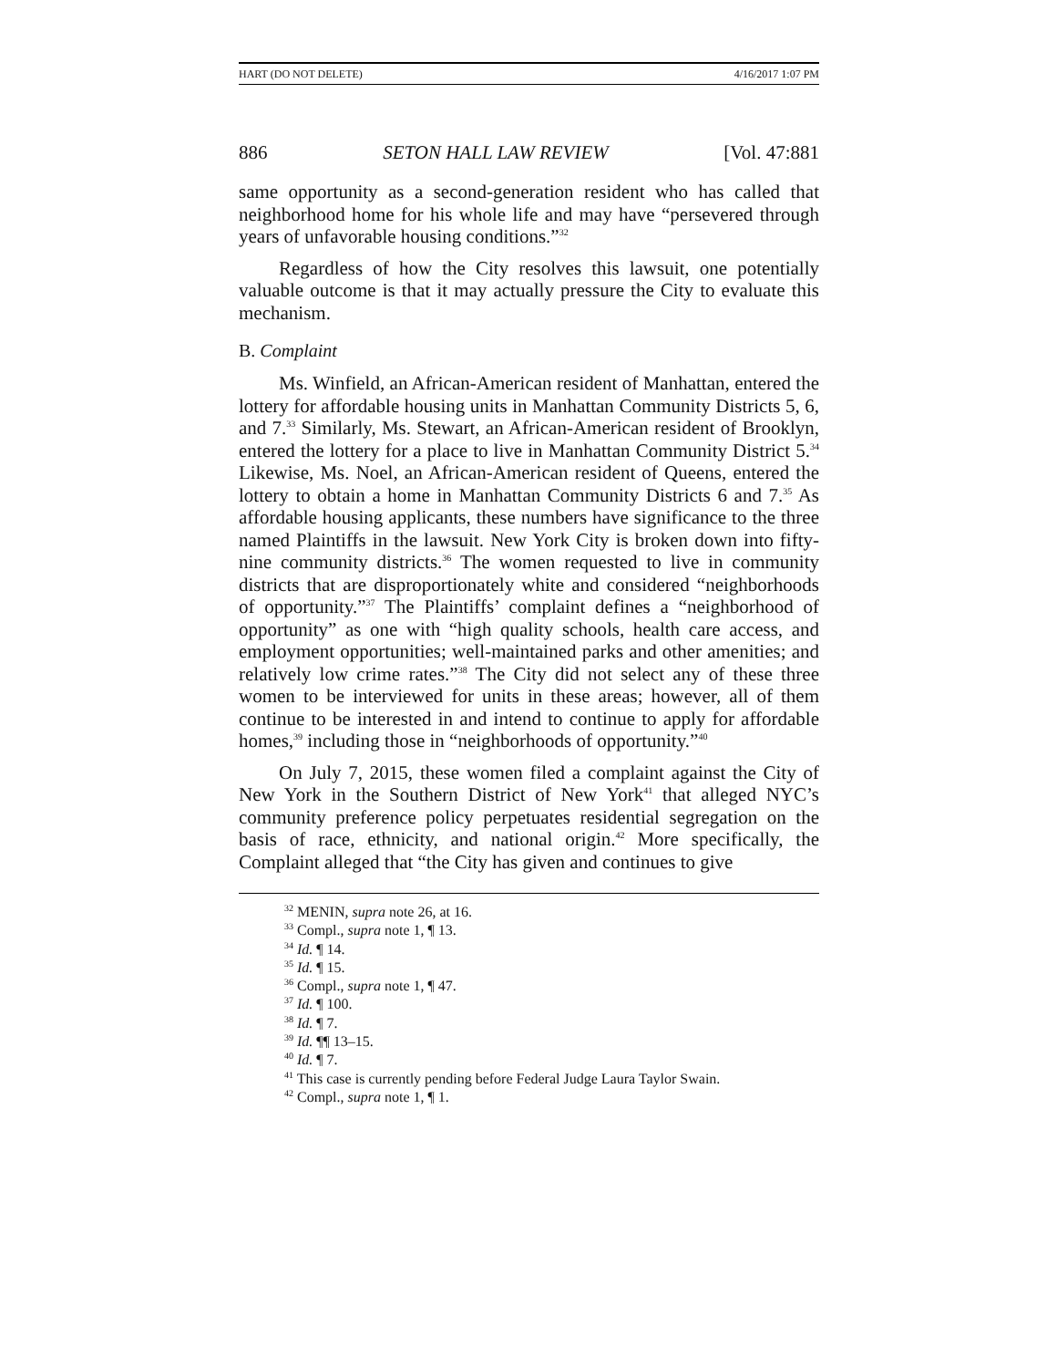HART (DO NOT DELETE) 4/16/2017 1:07 PM
886 SETON HALL LAW REVIEW [Vol. 47:881
same opportunity as a second-generation resident who has called that neighborhood home for his whole life and may have “persevered through years of unfavorable housing conditions.”<sup>32</sup>
Regardless of how the City resolves this lawsuit, one potentially valuable outcome is that it may actually pressure the City to evaluate this mechanism.
B. Complaint
Ms. Winfield, an African-American resident of Manhattan, entered the lottery for affordable housing units in Manhattan Community Districts 5, 6, and 7.<sup>33</sup> Similarly, Ms. Stewart, an African-American resident of Brooklyn, entered the lottery for a place to live in Manhattan Community District 5.<sup>34</sup> Likewise, Ms. Noel, an African-American resident of Queens, entered the lottery to obtain a home in Manhattan Community Districts 6 and 7.<sup>35</sup> As affordable housing applicants, these numbers have significance to the three named Plaintiffs in the lawsuit. New York City is broken down into fifty-nine community districts.<sup>36</sup> The women requested to live in community districts that are disproportionately white and considered “neighborhoods of opportunity.”<sup>37</sup> The Plaintiffs’ complaint defines a “neighborhood of opportunity” as one with “high quality schools, health care access, and employment opportunities; well-maintained parks and other amenities; and relatively low crime rates.”<sup>38</sup> The City did not select any of these three women to be interviewed for units in these areas; however, all of them continue to be interested in and intend to continue to apply for affordable homes,<sup>39</sup> including those in “neighborhoods of opportunity.”<sup>40</sup>
On July 7, 2015, these women filed a complaint against the City of New York in the Southern District of New York<sup>41</sup> that alleged NYC’s community preference policy perpetuates residential segregation on the basis of race, ethnicity, and national origin.<sup>42</sup> More specifically, the Complaint alleged that “the City has given and continues to give
<sup>32</sup> MENIN, supra note 26, at 16.
<sup>33</sup> Compl., supra note 1, ¶ 13.
<sup>34</sup> Id. ¶ 14.
<sup>35</sup> Id. ¶ 15.
<sup>36</sup> Compl., supra note 1, ¶ 47.
<sup>37</sup> Id. ¶ 100.
<sup>38</sup> Id. ¶ 7.
<sup>39</sup> Id. ¶¶ 13–15.
<sup>40</sup> Id. ¶ 7.
<sup>41</sup> This case is currently pending before Federal Judge Laura Taylor Swain.
<sup>42</sup> Compl., supra note 1, ¶ 1.